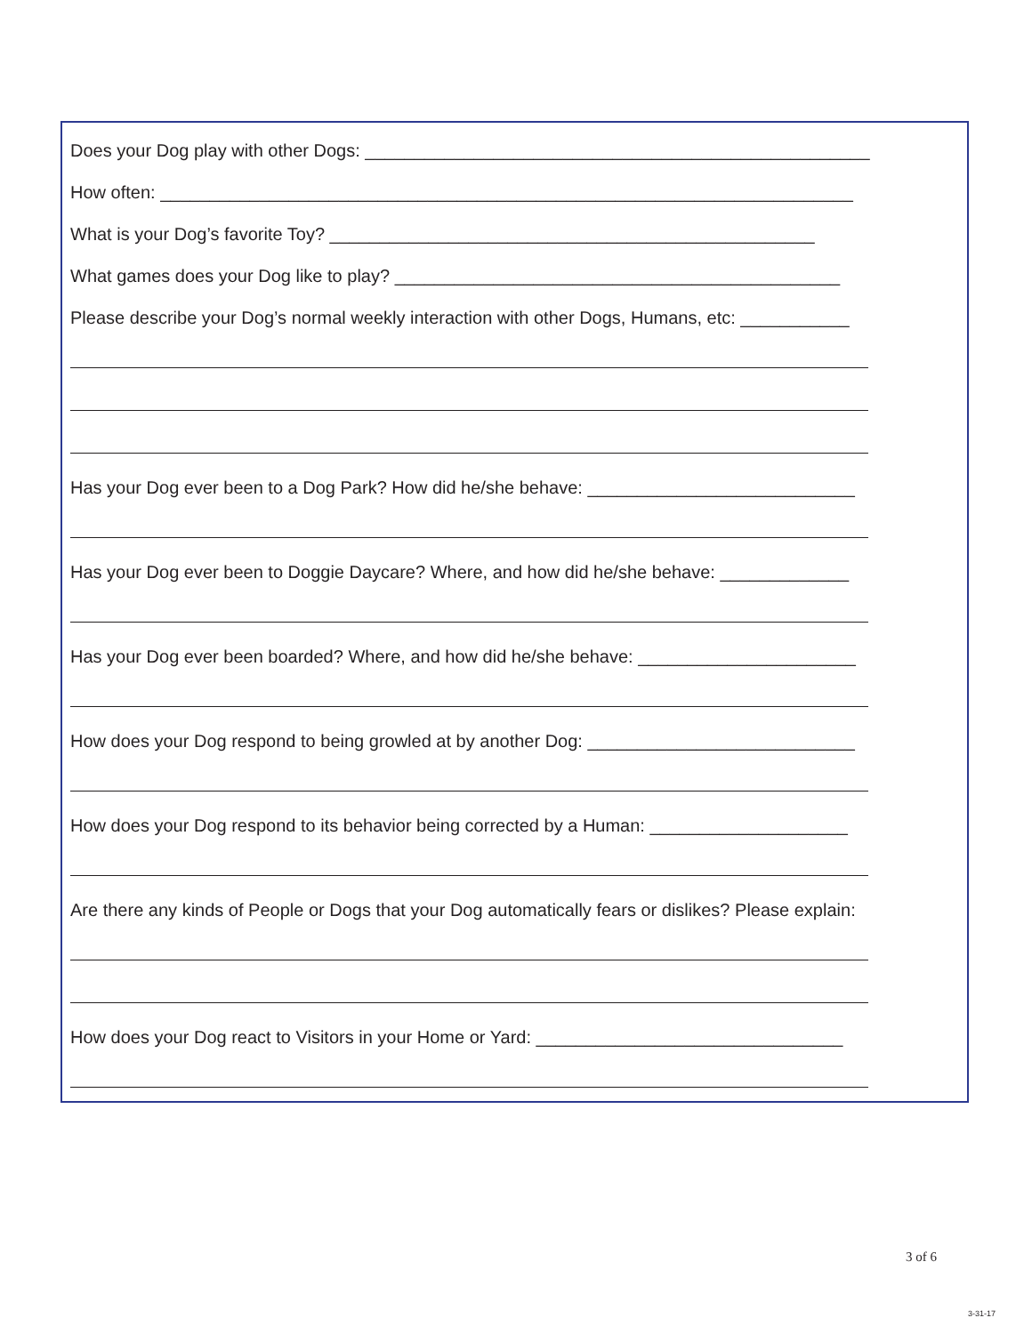Does your Dog play with other Dogs: ___________________________________________________
How often: ______________________________________________________________________
What is your Dog’s favorite Toy? _________________________________________________
What games does your Dog like to play? _____________________________________________
Please describe your Dog’s normal weekly interaction with other Dogs, Humans, etc: ___________
Has your Dog ever been to a Dog Park? How did he/she behave: ___________________________
Has your Dog ever been to Doggie Daycare? Where, and how did he/she behave: _____________
Has your Dog ever been boarded? Where, and how did he/she behave: ______________________
How does your Dog respond to being growled at by another Dog: ___________________________
How does your Dog respond to its behavior being corrected by a Human: ____________________
Are there any kinds of People or Dogs that your Dog automatically fears or dislikes? Please explain:
How does your Dog react to Visitors in your Home or Yard: _______________________________
3 of 6
3-31-17